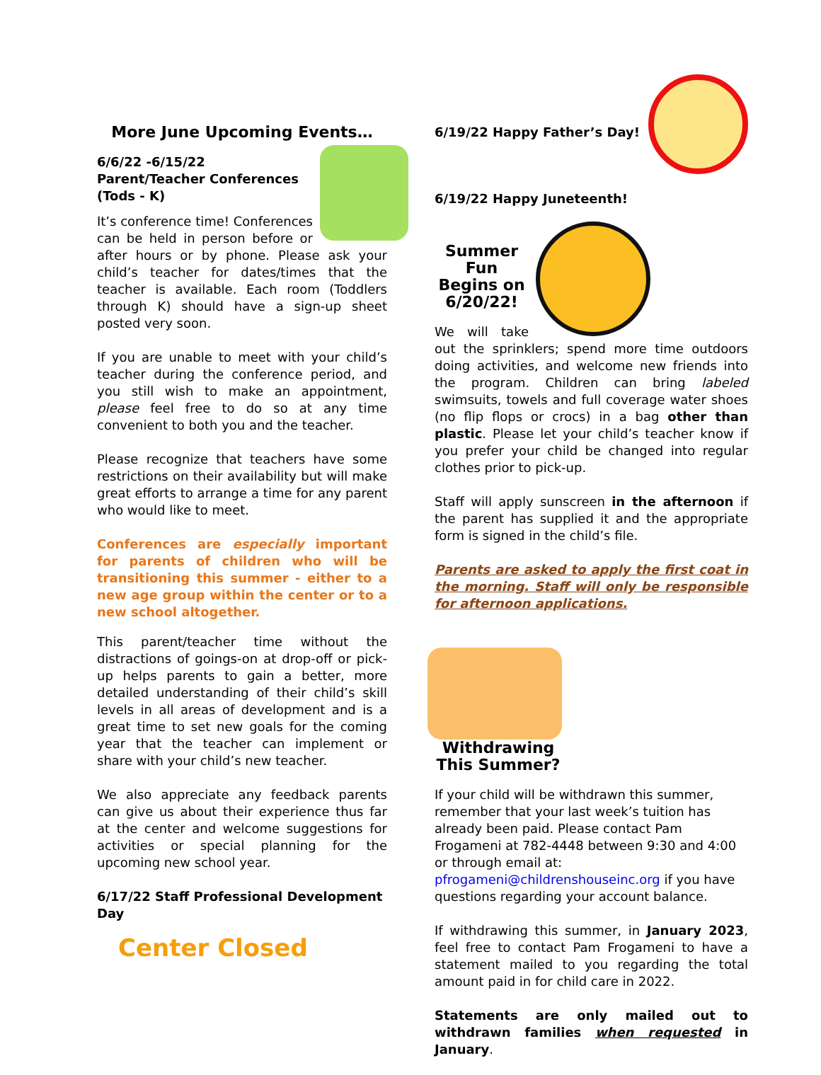More June Upcoming Events…
6/6/22 -6/15/22
Parent/Teacher Conferences
(Tods - K)
It’s conference time! Conferences can be held in person before or after hours or by phone. Please ask your child’s teacher for dates/times that the teacher is available. Each room (Toddlers through K) should have a sign-up sheet posted very soon.
If you are unable to meet with your child’s teacher during the conference period, and you still wish to make an appointment, please feel free to do so at any time convenient to both you and the teacher.
Please recognize that teachers have some restrictions on their availability but will make great efforts to arrange a time for any parent who would like to meet.
Conferences are especially important for parents of children who will be transitioning this summer - either to a new age group within the center or to a new school altogether.
This parent/teacher time without the distractions of goings-on at drop-off or pick-up helps parents to gain a better, more detailed understanding of their child’s skill levels in all areas of development and is a great time to set new goals for the coming year that the teacher can implement or share with your child’s new teacher.
We also appreciate any feedback parents can give us about their experience thus far at the center and welcome suggestions for activities or special planning for the upcoming new school year.
6/17/22 Staff Professional Development Day
Center Closed
6/19/22 Happy Father’s Day!
6/19/22 Happy Juneteenth!
Summer Fun
Begins on 6/20/22!
We will take out the sprinklers; spend more time outdoors doing activities, and welcome new friends into the program. Children can bring labeled swimsuits, towels and full coverage water shoes (no flip flops or crocs) in a bag other than plastic. Please let your child’s teacher know if you prefer your child be changed into regular clothes prior to pick-up.
Staff will apply sunscreen in the afternoon if the parent has supplied it and the appropriate form is signed in the child’s file.
Parents are asked to apply the first coat in the morning. Staff will only be responsible for afternoon applications.
Withdrawing This Summer?
If your child will be withdrawn this summer, remember that your last week’s tuition has already been paid. Please contact Pam Frogameni at 782-4448 between 9:30 and 4:00 or through email at: pfrogameni@childrenshouseinc.org if you have questions regarding your account balance.
If withdrawing this summer, in January 2023, feel free to contact Pam Frogameni to have a statement mailed to you regarding the total amount paid in for child care in 2022.
Statements are only mailed out to withdrawn families when requested in January.